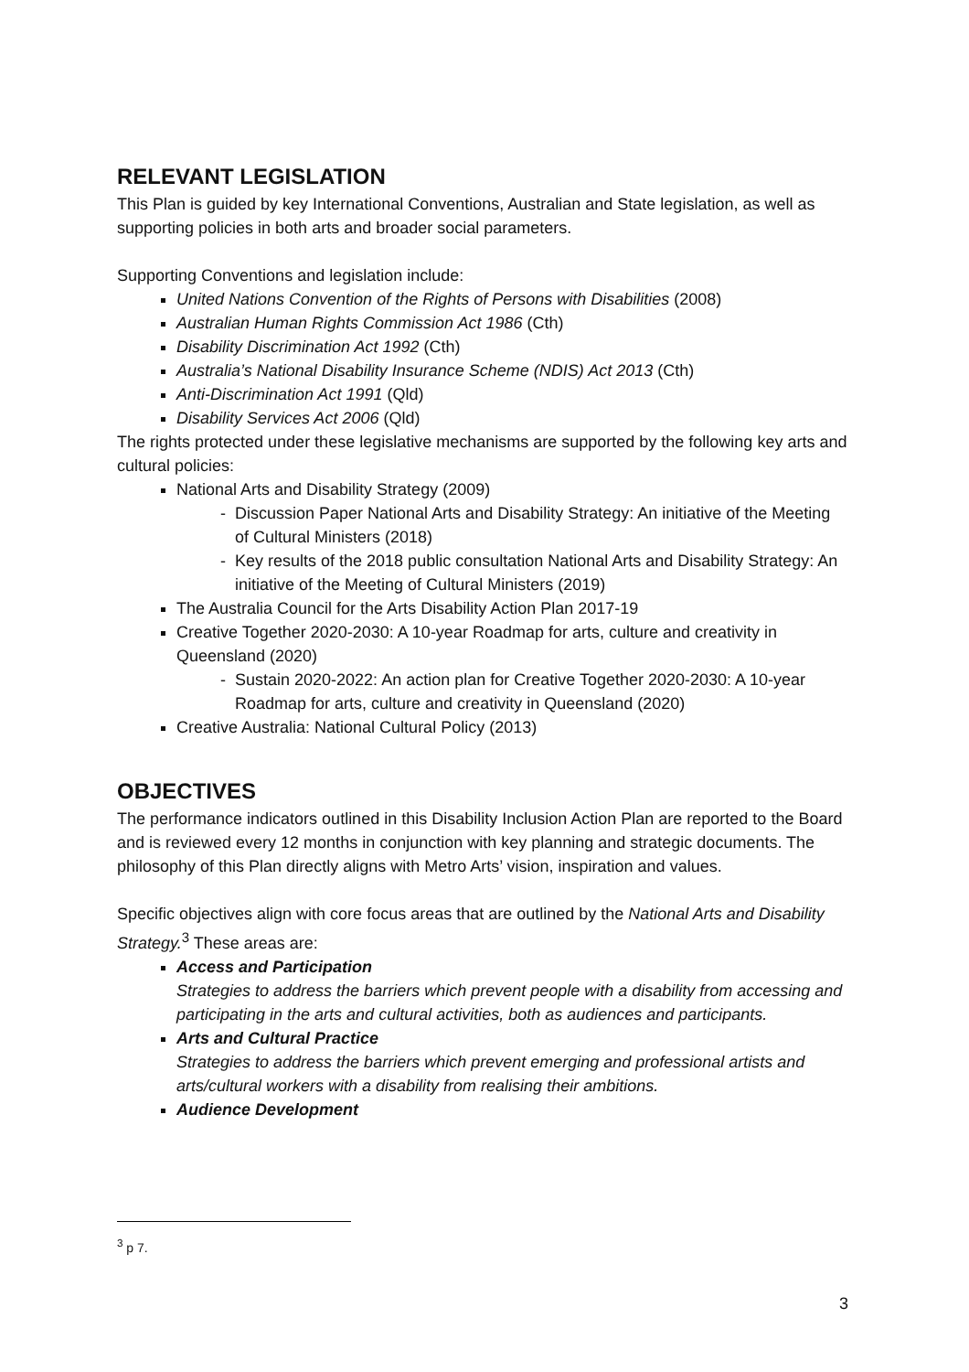RELEVANT LEGISLATION
This Plan is guided by key International Conventions, Australian and State legislation, as well as supporting policies in both arts and broader social parameters.
Supporting Conventions and legislation include:
United Nations Convention of the Rights of Persons with Disabilities (2008)
Australian Human Rights Commission Act 1986 (Cth)
Disability Discrimination Act 1992 (Cth)
Australia’s National Disability Insurance Scheme (NDIS) Act 2013 (Cth)
Anti-Discrimination Act 1991 (Qld)
Disability Services Act 2006 (Qld)
The rights protected under these legislative mechanisms are supported by the following key arts and cultural policies:
National Arts and Disability Strategy (2009)
Discussion Paper National Arts and Disability Strategy: An initiative of the Meeting of Cultural Ministers (2018)
Key results of the 2018 public consultation National Arts and Disability Strategy: An initiative of the Meeting of Cultural Ministers (2019)
The Australia Council for the Arts Disability Action Plan 2017-19
Creative Together 2020-2030: A 10-year Roadmap for arts, culture and creativity in Queensland (2020)
Sustain 2020-2022: An action plan for Creative Together 2020-2030: A 10-year Roadmap for arts, culture and creativity in Queensland (2020)
Creative Australia: National Cultural Policy (2013)
OBJECTIVES
The performance indicators outlined in this Disability Inclusion Action Plan are reported to the Board and is reviewed every 12 months in conjunction with key planning and strategic documents. The philosophy of this Plan directly aligns with Metro Arts’ vision, inspiration and values.
Specific objectives align with core focus areas that are outlined by the National Arts and Disability Strategy.<sup>3</sup> These areas are:
Access and Participation
Strategies to address the barriers which prevent people with a disability from accessing and participating in the arts and cultural activities, both as audiences and participants.
Arts and Cultural Practice
Strategies to address the barriers which prevent emerging and professional artists and arts/cultural workers with a disability from realising their ambitions.
Audience Development
<sup>3</sup> p 7.
3